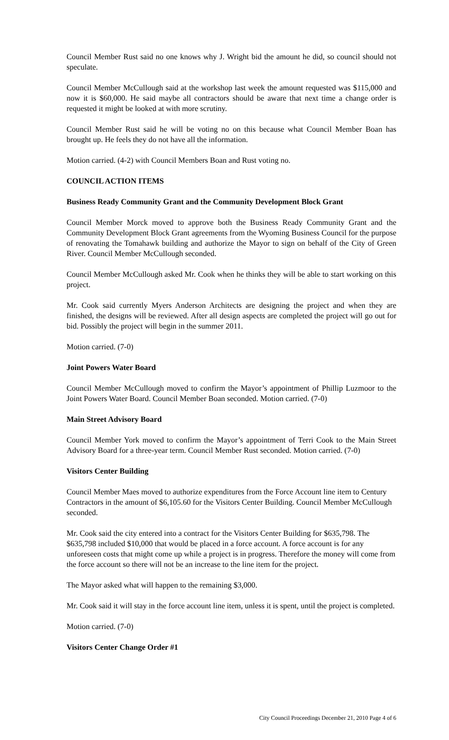Council Member Rust said no one knows why J. Wright bid the amount he did, so council should not speculate.
Council Member McCullough said at the workshop last week the amount requested was $115,000 and now it is $60,000. He said maybe all contractors should be aware that next time a change order is requested it might be looked at with more scrutiny.
Council Member Rust said he will be voting no on this because what Council Member Boan has brought up. He feels they do not have all the information.
Motion carried. (4-2) with Council Members Boan and Rust voting no.
COUNCIL ACTION ITEMS
Business Ready Community Grant and the Community Development Block Grant
Council Member Morck moved to approve both the Business Ready Community Grant and the Community Development Block Grant agreements from the Wyoming Business Council for the purpose of renovating the Tomahawk building and authorize the Mayor to sign on behalf of the City of Green River. Council Member McCullough seconded.
Council Member McCullough asked Mr. Cook when he thinks they will be able to start working on this project.
Mr. Cook said currently Myers Anderson Architects are designing the project and when they are finished, the designs will be reviewed. After all design aspects are completed the project will go out for bid. Possibly the project will begin in the summer 2011.
Motion carried. (7-0)
Joint Powers Water Board
Council Member McCullough moved to confirm the Mayor’s appointment of Phillip Luzmoor to the Joint Powers Water Board. Council Member Boan seconded. Motion carried. (7-0)
Main Street Advisory Board
Council Member York moved to confirm the Mayor’s appointment of Terri Cook to the Main Street Advisory Board for a three-year term. Council Member Rust seconded. Motion carried. (7-0)
Visitors Center Building
Council Member Maes moved to authorize expenditures from the Force Account line item to Century Contractors in the amount of $6,105.60 for the Visitors Center Building. Council Member McCullough seconded.
Mr. Cook said the city entered into a contract for the Visitors Center Building for $635,798. The $635,798 included $10,000 that would be placed in a force account. A force account is for any unforeseen costs that might come up while a project is in progress. Therefore the money will come from the force account so there will not be an increase to the line item for the project.
The Mayor asked what will happen to the remaining $3,000.
Mr. Cook said it will stay in the force account line item, unless it is spent, until the project is completed.
Motion carried. (7-0)
Visitors Center Change Order #1
City Council Proceedings December 21, 2010 Page 4 of 6